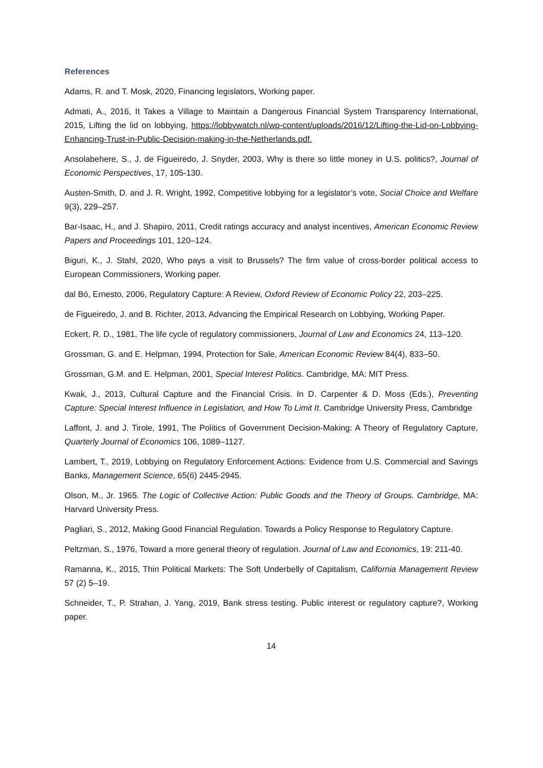References
Adams, R. and T. Mosk, 2020, Financing legislators, Working paper.
Admati, A., 2016, It Takes a Village to Maintain a Dangerous Financial System Transparency International, 2015, Lifting the lid on lobbying, https://lobbywatch.nl/wp-content/uploads/2016/12/Lifting-the-Lid-on-Lobbying-Enhancing-Trust-in-Public-Decision-making-in-the-Netherlands.pdf.
Ansolabehere, S., J. de Figueiredo, J. Snyder, 2003, Why is there so little money in U.S. politics?, Journal of Economic Perspectives, 17, 105-130.
Austen-Smith, D. and J. R. Wright, 1992, Competitive lobbying for a legislator’s vote, Social Choice and Welfare 9(3), 229–257.
Bar-Isaac, H., and J. Shapiro, 2011, Credit ratings accuracy and analyst incentives, American Economic Review Papers and Proceedings 101, 120–124.
Biguri, K., J. Stahl, 2020, Who pays a visit to Brussels? The firm value of cross-border political access to European Commissioners, Working paper.
dal Bó, Ernesto, 2006, Regulatory Capture: A Review, Oxford Review of Economic Policy 22, 203–225.
de Figueiredo, J. and B. Richter, 2013, Advancing the Empirical Research on Lobbying, Working Paper.
Eckert, R. D., 1981, The life cycle of regulatory commissioners, Journal of Law and Economics 24, 113–120.
Grossman, G. and E. Helpman, 1994, Protection for Sale, American Economic Review 84(4), 833–50.
Grossman, G.M. and E. Helpman, 2001, Special Interest Politics. Cambridge, MA: MIT Press.
Kwak, J., 2013, Cultural Capture and the Financial Crisis. In D. Carpenter & D. Moss (Eds.), Preventing Capture: Special Interest Influence in Legislation, and How To Limit It. Cambridge University Press, Cambridge
Laffont, J. and J. Tirole, 1991, The Politics of Government Decision-Making: A Theory of Regulatory Capture, Quarterly Journal of Economics 106, 1089–1127.
Lambert, T., 2019, Lobbying on Regulatory Enforcement Actions: Evidence from U.S. Commercial and Savings Banks, Management Science, 65(6) 2445-2945.
Olson, M., Jr. 1965. The Logic of Collective Action: Public Goods and the Theory of Groups. Cambridge, MA: Harvard University Press.
Pagliari, S., 2012, Making Good Financial Regulation. Towards a Policy Response to Regulatory Capture.
Peltzman, S., 1976, Toward a more general theory of regulation. Journal of Law and Economics, 19: 211-40.
Ramanna, K., 2015, Thin Political Markets: The Soft Underbelly of Capitalism, California Management Review 57 (2) 5–19.
Schneider, T., P. Strahan, J. Yang, 2019, Bank stress testing. Public interest or regulatory capture?, Working paper.
14